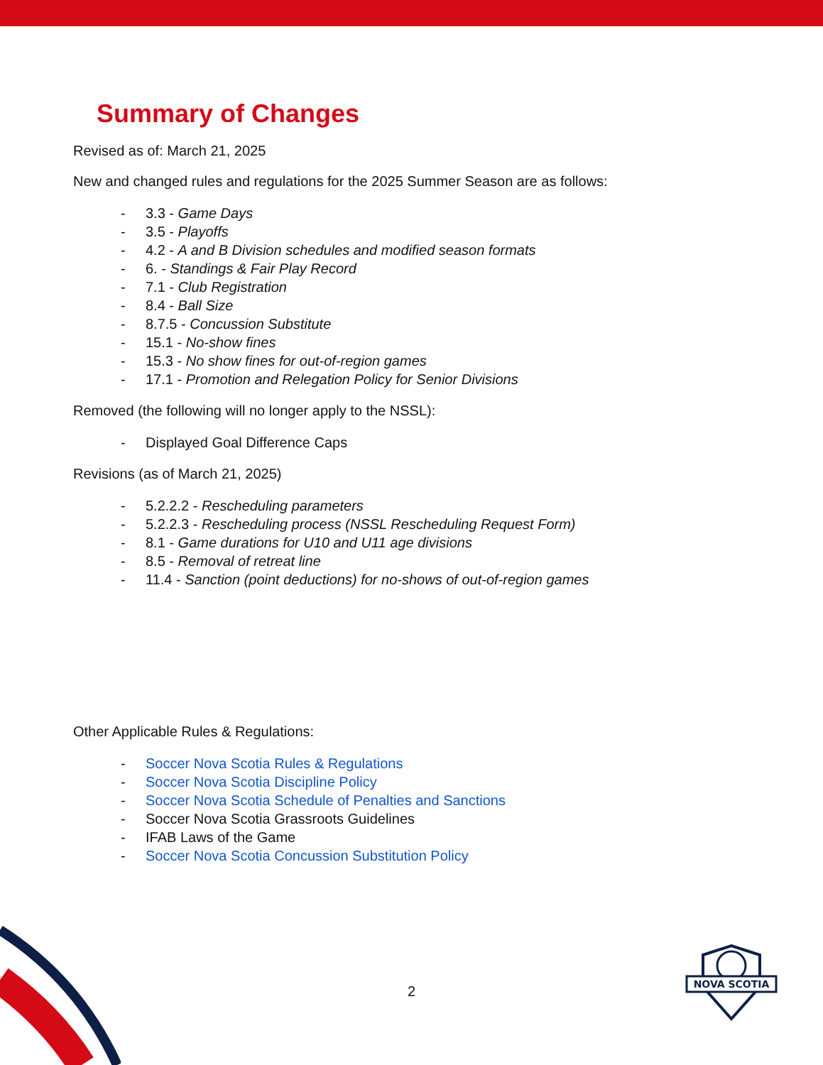Summary of Changes
Revised as of: March 21, 2025
New and changed rules and regulations for the 2025 Summer Season are as follows:
- 3.3 - Game Days
- 3.5 - Playoffs
- 4.2 - A and B Division schedules and modified season formats
- 6. - Standings & Fair Play Record
- 7.1 - Club Registration
- 8.4 - Ball Size
- 8.7.5 - Concussion Substitute
- 15.1 - No-show fines
- 15.3 - No show fines for out-of-region games
- 17.1 - Promotion and Relegation Policy for Senior Divisions
Removed (the following will no longer apply to the NSSL):
- Displayed Goal Difference Caps
Revisions (as of March 21, 2025)
- 5.2.2.2 - Rescheduling parameters
- 5.2.2.3 - Rescheduling process (NSSL Rescheduling Request Form)
- 8.1 - Game durations for U10 and U11 age divisions
- 8.5 - Removal of retreat line
- 11.4 - Sanction (point deductions) for no-shows of out-of-region games
Other Applicable Rules & Regulations:
- Soccer Nova Scotia Rules & Regulations
- Soccer Nova Scotia Discipline Policy
- Soccer Nova Scotia Schedule of Penalties and Sanctions
- Soccer Nova Scotia Grassroots Guidelines
- IFAB Laws of the Game
- Soccer Nova Scotia Concussion Substitution Policy
2
NOVA SCOTIA